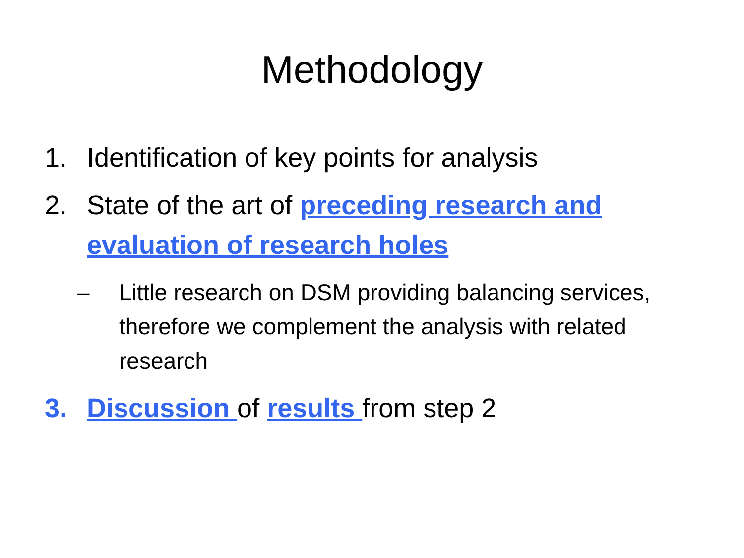Methodology
1. Identification of key points for analysis
2. State of the art of preceding research and evaluation of research holes
– Little research on DSM providing balancing services, therefore we complement the analysis with related research
3. Discussion of results from step 2